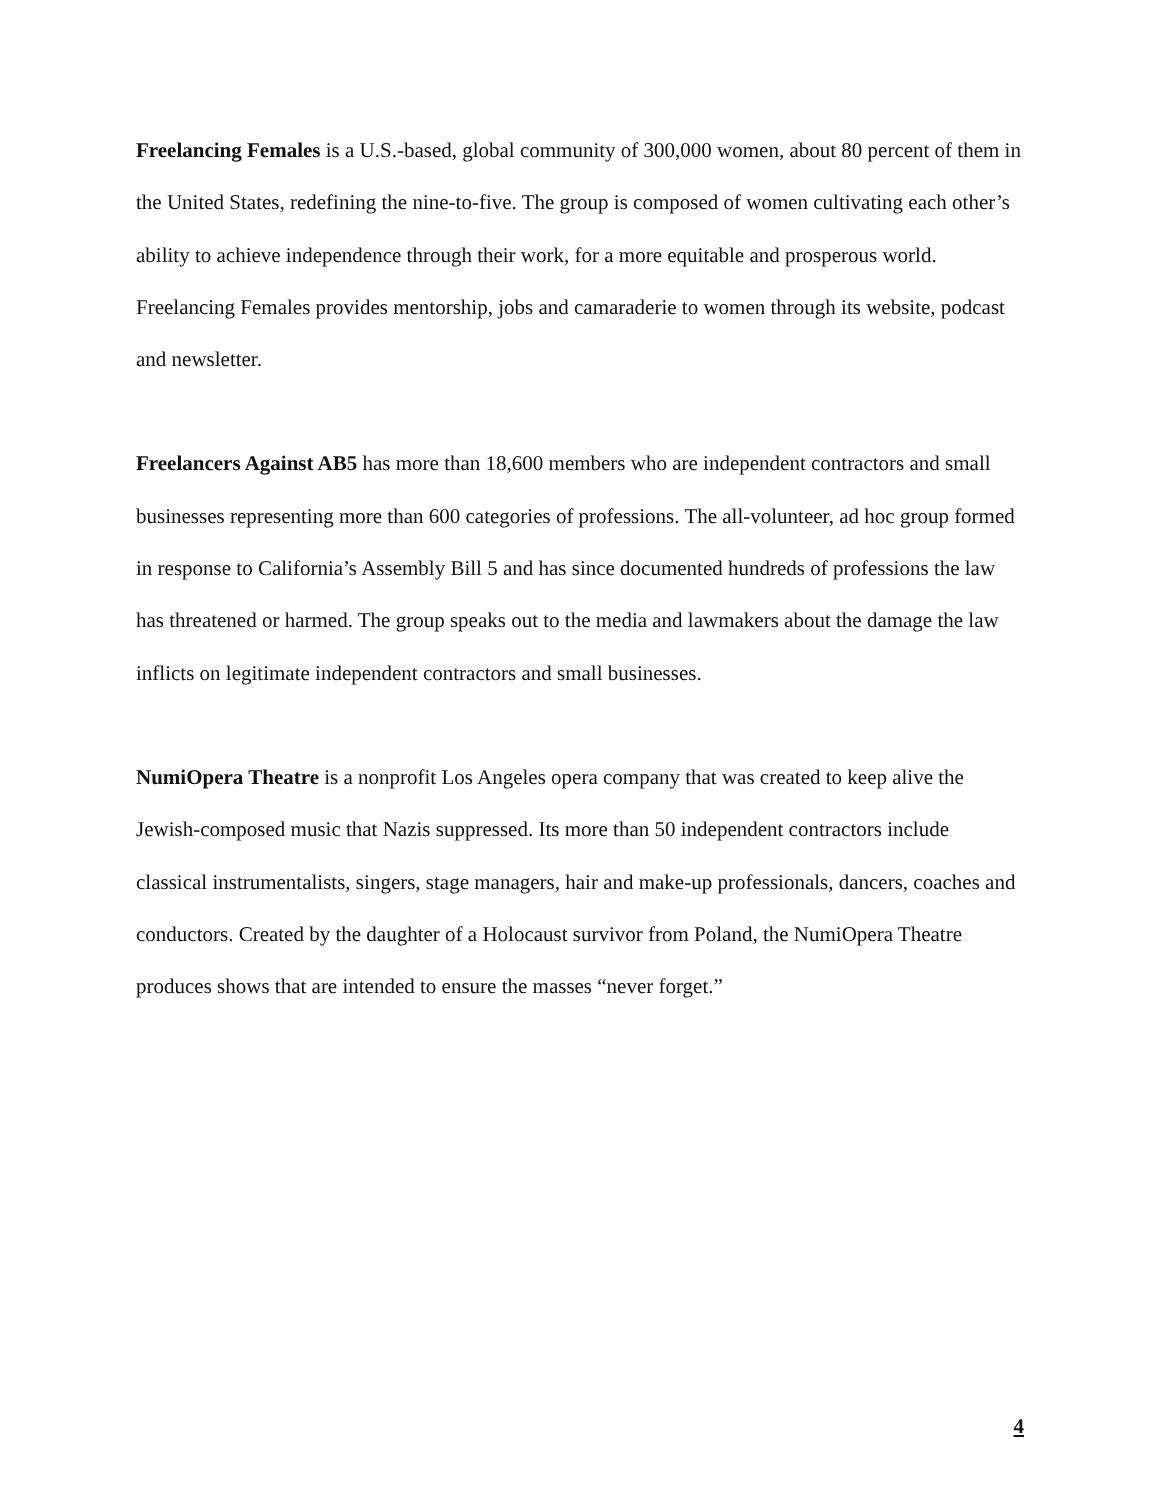Freelancing Females is a U.S.-based, global community of 300,000 women, about 80 percent of them in the United States, redefining the nine-to-five. The group is composed of women cultivating each other’s ability to achieve independence through their work, for a more equitable and prosperous world. Freelancing Females provides mentorship, jobs and camaraderie to women through its website, podcast and newsletter.
Freelancers Against AB5 has more than 18,600 members who are independent contractors and small businesses representing more than 600 categories of professions. The all-volunteer, ad hoc group formed in response to California’s Assembly Bill 5 and has since documented hundreds of professions the law has threatened or harmed. The group speaks out to the media and lawmakers about the damage the law inflicts on legitimate independent contractors and small businesses.
NumiOpera Theatre is a nonprofit Los Angeles opera company that was created to keep alive the Jewish-composed music that Nazis suppressed. Its more than 50 independent contractors include classical instrumentalists, singers, stage managers, hair and make-up professionals, dancers, coaches and conductors. Created by the daughter of a Holocaust survivor from Poland, the NumiOpera Theatre produces shows that are intended to ensure the masses “never forget.”
4